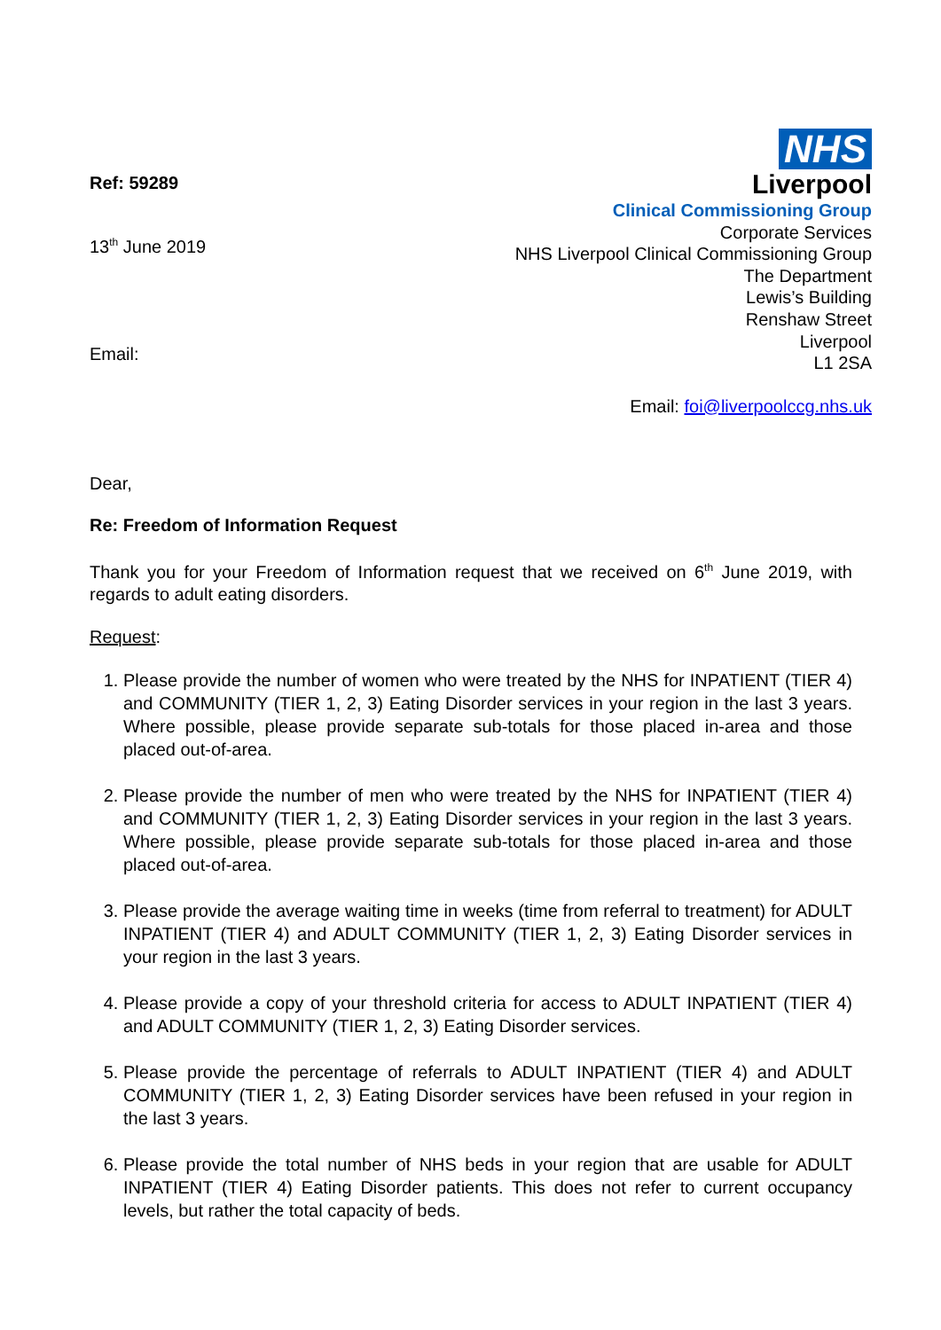Ref: 59289
13<sup>th</sup> June 2019
Email:
NHS
Liverpool
Clinical Commissioning Group
Corporate Services
NHS Liverpool Clinical Commissioning Group
The Department
Lewis’s Building
Renshaw Street
Liverpool
L1 2SA
Email: foi@liverpoolccg.nhs.uk
Dear,
Re: Freedom of Information Request
Thank you for your Freedom of Information request that we received on 6<sup>th</sup> June 2019, with regards to adult eating disorders.
Request:
1. Please provide the number of women who were treated by the NHS for INPATIENT (TIER 4) and COMMUNITY (TIER 1, 2, 3) Eating Disorder services in your region in the last 3 years. Where possible, please provide separate sub-totals for those placed in-area and those placed out-of-area.
2. Please provide the number of men who were treated by the NHS for INPATIENT (TIER 4) and COMMUNITY (TIER 1, 2, 3) Eating Disorder services in your region in the last 3 years. Where possible, please provide separate sub-totals for those placed in-area and those placed out-of-area.
3. Please provide the average waiting time in weeks (time from referral to treatment) for ADULT INPATIENT (TIER 4) and ADULT COMMUNITY (TIER 1, 2, 3) Eating Disorder services in your region in the last 3 years.
4. Please provide a copy of your threshold criteria for access to ADULT INPATIENT (TIER 4) and ADULT COMMUNITY (TIER 1, 2, 3) Eating Disorder services.
5. Please provide the percentage of referrals to ADULT INPATIENT (TIER 4) and ADULT COMMUNITY (TIER 1, 2, 3) Eating Disorder services have been refused in your region in the last 3 years.
6. Please provide the total number of NHS beds in your region that are usable for ADULT INPATIENT (TIER 4) Eating Disorder patients. This does not refer to current occupancy levels, but rather the total capacity of beds.